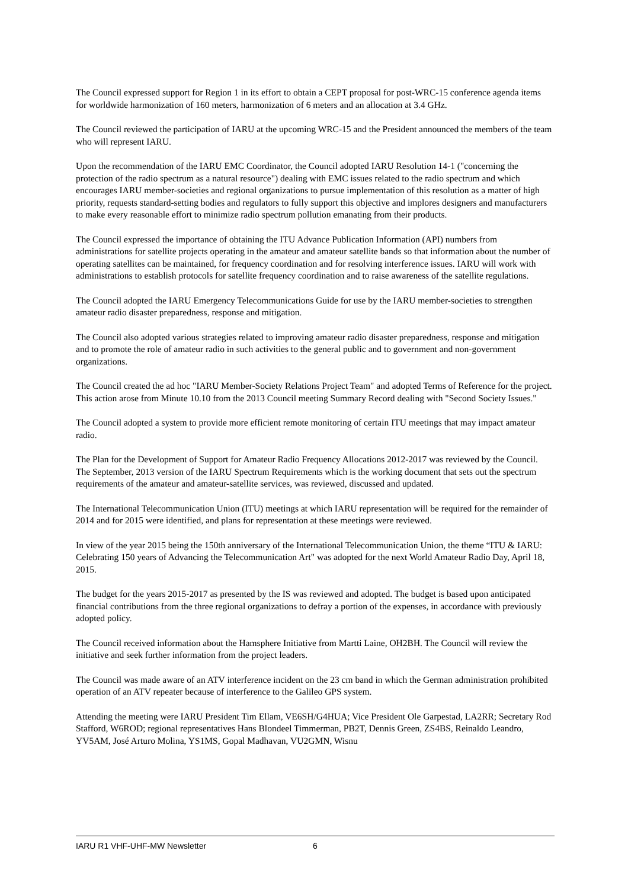The Council expressed support for Region 1 in its effort to obtain a CEPT proposal for post-WRC-15 conference agenda items for worldwide harmonization of 160 meters, harmonization of 6 meters and an allocation at 3.4 GHz.
The Council reviewed the participation of IARU at the upcoming WRC-15 and the President announced the members of the team who will represent IARU.
Upon the recommendation of the IARU EMC Coordinator, the Council adopted IARU Resolution 14-1 ("concerning the protection of the radio spectrum as a natural resource") dealing with EMC issues related to the radio spectrum and which encourages IARU member-societies and regional organizations to pursue implementation of this resolution as a matter of high priority, requests standard-setting bodies and regulators to fully support this objective and implores designers and manufacturers to make every reasonable effort to minimize radio spectrum pollution emanating from their products.
The Council expressed the importance of obtaining the ITU Advance Publication Information (API) numbers from administrations for satellite projects operating in the amateur and amateur satellite bands so that information about the number of operating satellites can be maintained, for frequency coordination and for resolving interference issues. IARU will work with administrations to establish protocols for satellite frequency coordination and to raise awareness of the satellite regulations.
The Council adopted the IARU Emergency Telecommunications Guide for use by the IARU member-societies to strengthen amateur radio disaster preparedness, response and mitigation.
The Council also adopted various strategies related to improving amateur radio disaster preparedness, response and mitigation and to promote the role of amateur radio in such activities to the general public and to government and non-government organizations.
The Council created the ad hoc "IARU Member-Society Relations Project Team" and adopted Terms of Reference for the project. This action arose from Minute 10.10 from the 2013 Council meeting Summary Record dealing with "Second Society Issues."
The Council adopted a system to provide more efficient remote monitoring of certain ITU meetings that may impact amateur radio.
The Plan for the Development of Support for Amateur Radio Frequency Allocations 2012-2017 was reviewed by the Council. The September, 2013 version of the IARU Spectrum Requirements which is the working document that sets out the spectrum requirements of the amateur and amateur-satellite services, was reviewed, discussed and updated.
The International Telecommunication Union (ITU) meetings at which IARU representation will be required for the remainder of 2014 and for 2015 were identified, and plans for representation at these meetings were reviewed.
In view of the year 2015 being the 150th anniversary of the International Telecommunication Union, the theme “ITU & IARU: Celebrating 150 years of Advancing the Telecommunication Art" was adopted for the next World Amateur Radio Day, April 18, 2015.
The budget for the years 2015-2017 as presented by the IS was reviewed and adopted. The budget is based upon anticipated financial contributions from the three regional organizations to defray a portion of the expenses, in accordance with previously adopted policy.
The Council received information about the Hamsphere Initiative from Martti Laine, OH2BH. The Council will review the initiative and seek further information from the project leaders.
The Council was made aware of an ATV interference incident on the 23 cm band in which the German administration prohibited operation of an ATV repeater because of interference to the Galileo GPS system.
Attending the meeting were IARU President Tim Ellam, VE6SH/G4HUA; Vice President Ole Garpestad, LA2RR; Secretary Rod Stafford, W6ROD; regional representatives Hans Blondeel Timmerman, PB2T, Dennis Green, ZS4BS, Reinaldo Leandro, YV5AM, José Arturo Molina, YS1MS, Gopal Madhavan, VU2GMN, Wisnu
IARU R1 VHF-UHF-MW Newsletter 6